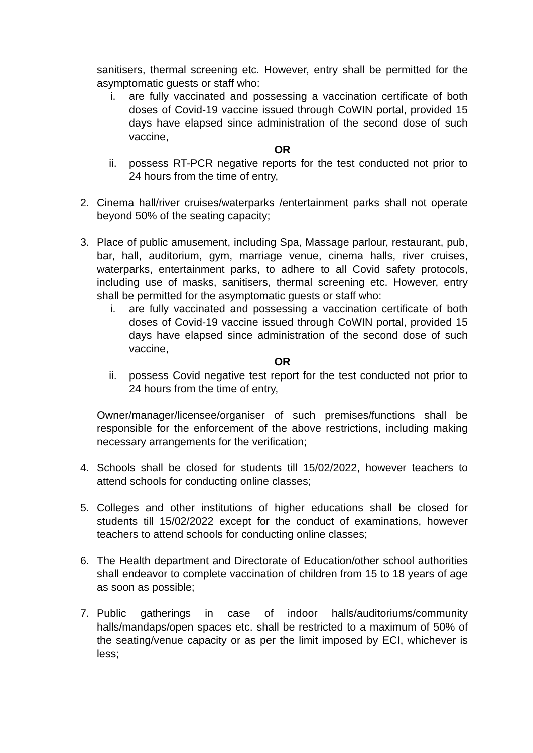sanitisers, thermal screening etc. However, entry shall be permitted for the asymptomatic guests or staff who:
i. are fully vaccinated and possessing a vaccination certificate of both doses of Covid-19 vaccine issued through CoWIN portal, provided 15 days have elapsed since administration of the second dose of such vaccine,
OR
ii. possess RT-PCR negative reports for the test conducted not prior to 24 hours from the time of entry,
2. Cinema hall/river cruises/waterparks /entertainment parks shall not operate beyond 50% of the seating capacity;
3. Place of public amusement, including Spa, Massage parlour, restaurant, pub, bar, hall, auditorium, gym, marriage venue, cinema halls, river cruises, waterparks, entertainment parks, to adhere to all Covid safety protocols, including use of masks, sanitisers, thermal screening etc. However, entry shall be permitted for the asymptomatic guests or staff who:
i. are fully vaccinated and possessing a vaccination certificate of both doses of Covid-19 vaccine issued through CoWIN portal, provided 15 days have elapsed since administration of the second dose of such vaccine,
OR
ii. possess Covid negative test report for the test conducted not prior to 24 hours from the time of entry,
Owner/manager/licensee/organiser of such premises/functions shall be responsible for the enforcement of the above restrictions, including making necessary arrangements for the verification;
4. Schools shall be closed for students till 15/02/2022, however teachers to attend schools for conducting online classes;
5. Colleges and other institutions of higher educations shall be closed for students till 15/02/2022 except for the conduct of examinations, however teachers to attend schools for conducting online classes;
6. The Health department and Directorate of Education/other school authorities shall endeavor to complete vaccination of children from 15 to 18 years of age as soon as possible;
7. Public gatherings in case of indoor halls/auditoriums/community halls/mandaps/open spaces etc. shall be restricted to a maximum of 50% of the seating/venue capacity or as per the limit imposed by ECI, whichever is less;